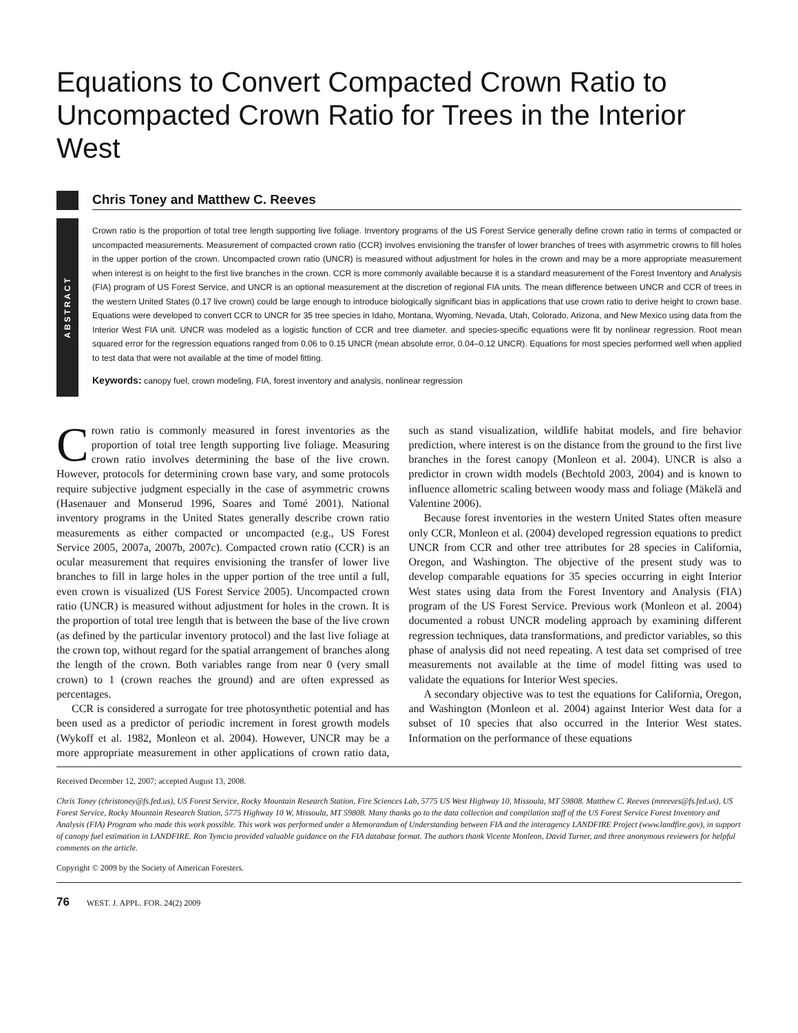Equations to Convert Compacted Crown Ratio to Uncompacted Crown Ratio for Trees in the Interior West
Chris Toney and Matthew C. Reeves
ABSTRACT
Crown ratio is the proportion of total tree length supporting live foliage. Inventory programs of the US Forest Service generally define crown ratio in terms of compacted or uncompacted measurements. Measurement of compacted crown ratio (CCR) involves envisioning the transfer of lower branches of trees with asymmetric crowns to fill holes in the upper portion of the crown. Uncompacted crown ratio (UNCR) is measured without adjustment for holes in the crown and may be a more appropriate measurement when interest is on height to the first live branches in the crown. CCR is more commonly available because it is a standard measurement of the Forest Inventory and Analysis (FIA) program of US Forest Service, and UNCR is an optional measurement at the discretion of regional FIA units. The mean difference between UNCR and CCR of trees in the western United States (0.17 live crown) could be large enough to introduce biologically significant bias in applications that use crown ratio to derive height to crown base. Equations were developed to convert CCR to UNCR for 35 tree species in Idaho, Montana, Wyoming, Nevada, Utah, Colorado, Arizona, and New Mexico using data from the Interior West FIA unit. UNCR was modeled as a logistic function of CCR and tree diameter, and species-specific equations were fit by nonlinear regression. Root mean squared error for the regression equations ranged from 0.06 to 0.15 UNCR (mean absolute error, 0.04–0.12 UNCR). Equations for most species performed well when applied to test data that were not available at the time of model fitting.
Keywords: canopy fuel, crown modeling, FIA, forest inventory and analysis, nonlinear regression
Crown ratio is commonly measured in forest inventories as the proportion of total tree length supporting live foliage. Measuring crown ratio involves determining the base of the live crown. However, protocols for determining crown base vary, and some protocols require subjective judgment especially in the case of asymmetric crowns (Hasenauer and Monserud 1996, Soares and Tomé 2001). National inventory programs in the United States generally describe crown ratio measurements as either compacted or uncompacted (e.g., US Forest Service 2005, 2007a, 2007b, 2007c). Compacted crown ratio (CCR) is an ocular measurement that requires envisioning the transfer of lower live branches to fill in large holes in the upper portion of the tree until a full, even crown is visualized (US Forest Service 2005). Uncompacted crown ratio (UNCR) is measured without adjustment for holes in the crown. It is the proportion of total tree length that is between the base of the live crown (as defined by the particular inventory protocol) and the last live foliage at the crown top, without regard for the spatial arrangement of branches along the length of the crown. Both variables range from near 0 (very small crown) to 1 (crown reaches the ground) and are often expressed as percentages.
CCR is considered a surrogate for tree photosynthetic potential and has been used as a predictor of periodic increment in forest growth models (Wykoff et al. 1982, Monleon et al. 2004). However, UNCR may be a more appropriate measurement in other applications of crown ratio data, such as stand visualization, wildlife habitat models, and fire behavior prediction, where interest is on the distance from the ground to the first live branches in the forest canopy (Monleon et al. 2004). UNCR is also a predictor in crown width models (Bechtold 2003, 2004) and is known to influence allometric scaling between woody mass and foliage (Mäkelä and Valentine 2006).
Because forest inventories in the western United States often measure only CCR, Monleon et al. (2004) developed regression equations to predict UNCR from CCR and other tree attributes for 28 species in California, Oregon, and Washington. The objective of the present study was to develop comparable equations for 35 species occurring in eight Interior West states using data from the Forest Inventory and Analysis (FIA) program of the US Forest Service. Previous work (Monleon et al. 2004) documented a robust UNCR modeling approach by examining different regression techniques, data transformations, and predictor variables, so this phase of analysis did not need repeating. A test data set comprised of tree measurements not available at the time of model fitting was used to validate the equations for Interior West species.
A secondary objective was to test the equations for California, Oregon, and Washington (Monleon et al. 2004) against Interior West data for a subset of 10 species that also occurred in the Interior West states. Information on the performance of these equations
Received December 12, 2007; accepted August 13, 2008.
Chris Toney (christoney@fs.fed.us), US Forest Service, Rocky Mountain Research Station, Fire Sciences Lab, 5775 US West Highway 10, Missoula, MT 59808. Matthew C. Reeves (mreeves@fs.fed.us), US Forest Service, Rocky Mountain Research Station, 5775 Highway 10 W, Missoula, MT 59808. Many thanks go to the data collection and compilation staff of the US Forest Service Forest Inventory and Analysis (FIA) Program who made this work possible. This work was performed under a Memorandum of Understanding between FIA and the interagency LANDFIRE Project (www.landfire.gov), in support of canopy fuel estimation in LANDFIRE. Ron Tymcio provided valuable guidance on the FIA database format. The authors thank Vicente Monleon, David Turner, and three anonymous reviewers for helpful comments on the article.
Copyright © 2009 by the Society of American Foresters.
76 WEST. J. APPL. FOR. 24(2) 2009